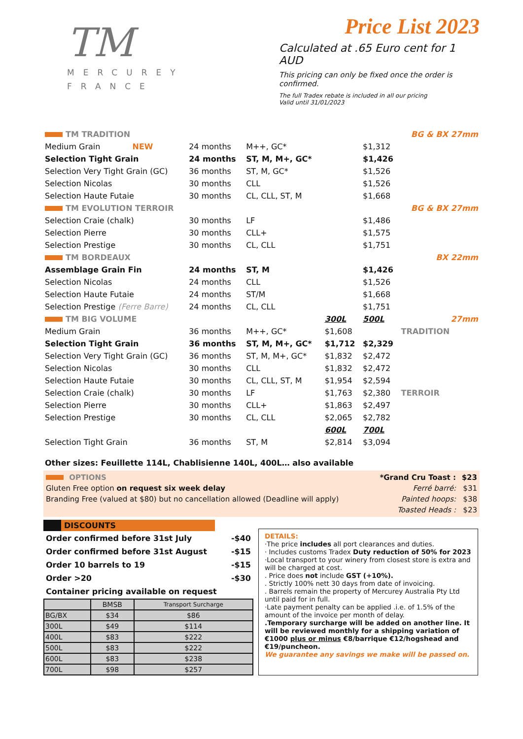TM
MERCUREY
FRANCE
Price List 2023
Calculated at .65 Euro cent for 1 AUD
This pricing can only be fixed once the order is confirmed.
The full Tradex rebate is included in all our pricing
Valid until 31/01/2023
| TM TRADITION | | | | | BG & BX 27mm |
| Medium Grain NEW | 24 months | M++, GC* | | $1,312 | |
| Selection Tight Grain | 24 months | ST, M, M+, GC* | | $1,426 | |
| Selection Very Tight Grain (GC) | 36 months | ST, M, GC* | | $1,526 | |
| Selection Nicolas | 30 months | CLL | | $1,526 | |
| Selection Haute Futaie | 30 months | CL, CLL, ST, M | | $1,668 | |
| TM EVOLUTION TERROIR | | | | | BG & BX 27mm |
| Selection Craie (chalk) | 30 months | LF | | $1,486 | |
| Selection Pierre | 30 months | CLL+ | | $1,575 | |
| Selection Prestige | 30 months | CL, CLL | | $1,751 | |
| TM BORDEAUX | | | | | BX 22mm |
| Assemblage Grain Fin | 24 months | ST, M | | $1,426 | |
| Selection Nicolas | 24 months | CLL | | $1,526 | |
| Selection Haute Futaie | 24 months | ST/M | | $1,668 | |
| Selection Prestige (Ferre Barre) | 24 months | CL, CLL | | $1,751 | |
| TM BIG VOLUME | | | 300L | 500L | 27mm |
| Medium Grain | 36 months | M++, GC* | $1,608 | | TRADITION |
| Selection Tight Grain | 36 months | ST, M, M+, GC* | $1,712 | $2,329 | |
| Selection Very Tight Grain (GC) | 36 months | ST, M, M+, GC* | $1,832 | $2,472 | |
| Selection Nicolas | 30 months | CLL | $1,832 | $2,472 | |
| Selection Haute Futaie | 30 months | CL, CLL, ST, M | $1,954 | $2,594 | |
| Selection Craie (chalk) | 30 months | LF | $1,763 | $2,380 | TERROIR |
| Selection Pierre | 30 months | CLL+ | $1,863 | $2,497 | |
| Selection Prestige | 30 months | CL, CLL | $2,065 | $2,782 | |
| | | | 600L | 700L | |
| Selection Tight Grain | 36 months | ST, M | $2,814 | $3,094 | |
Other sizes: Feuillette 114L, Chablisienne 140L, 400L… also available
| OPTIONS | *Grand Cru Toast : | $23 |
| Gluten Free option on request six week delay | Ferré barré: | $31 |
| Branding Free (valued at $80) but no cancellation allowed (Deadline will apply) | Painted hoops: | $38 |
| | Toasted Heads : | $23 |
DISCOUNTS
| Order confirmed before 31st July | -$40 |
| Order confirmed before 31st August | -$15 |
| Order 10 barrels to 19 | -$15 |
| Order >20 | -$30 |
| Container pricing available on request | |
| | BMSB | Transport Surcharge |
| --- | --- | --- |
| BG/BX | $34 | $86 |
| 300L | $49 | $114 |
| 400L | $83 | $222 |
| 500L | $83 | $222 |
| 600L | $83 | $238 |
| 700L | $98 | $257 |
DETAILS:
·The price includes all port clearances and duties.
· Includes customs Tradex Duty reduction of 50% for 2023
·Local transport to your winery from closest store is extra and will be charged at cost.
. Price does not include GST (+10%).
. Strictly 100% nett 30 days from date of invoicing.
. Barrels remain the property of Mercurey Australia Pty Ltd until paid for in full.
·Late payment penalty can be applied .i.e. of 1.5% of the amount of the invoice per month of delay.
.Temporary surcharge will be added on another line. It will be reviewed monthly for a shipping variation of €1000 plus or minus €8/barrique €12/hogshead and €19/puncheon.
We guarantee any savings we make will be passed on.